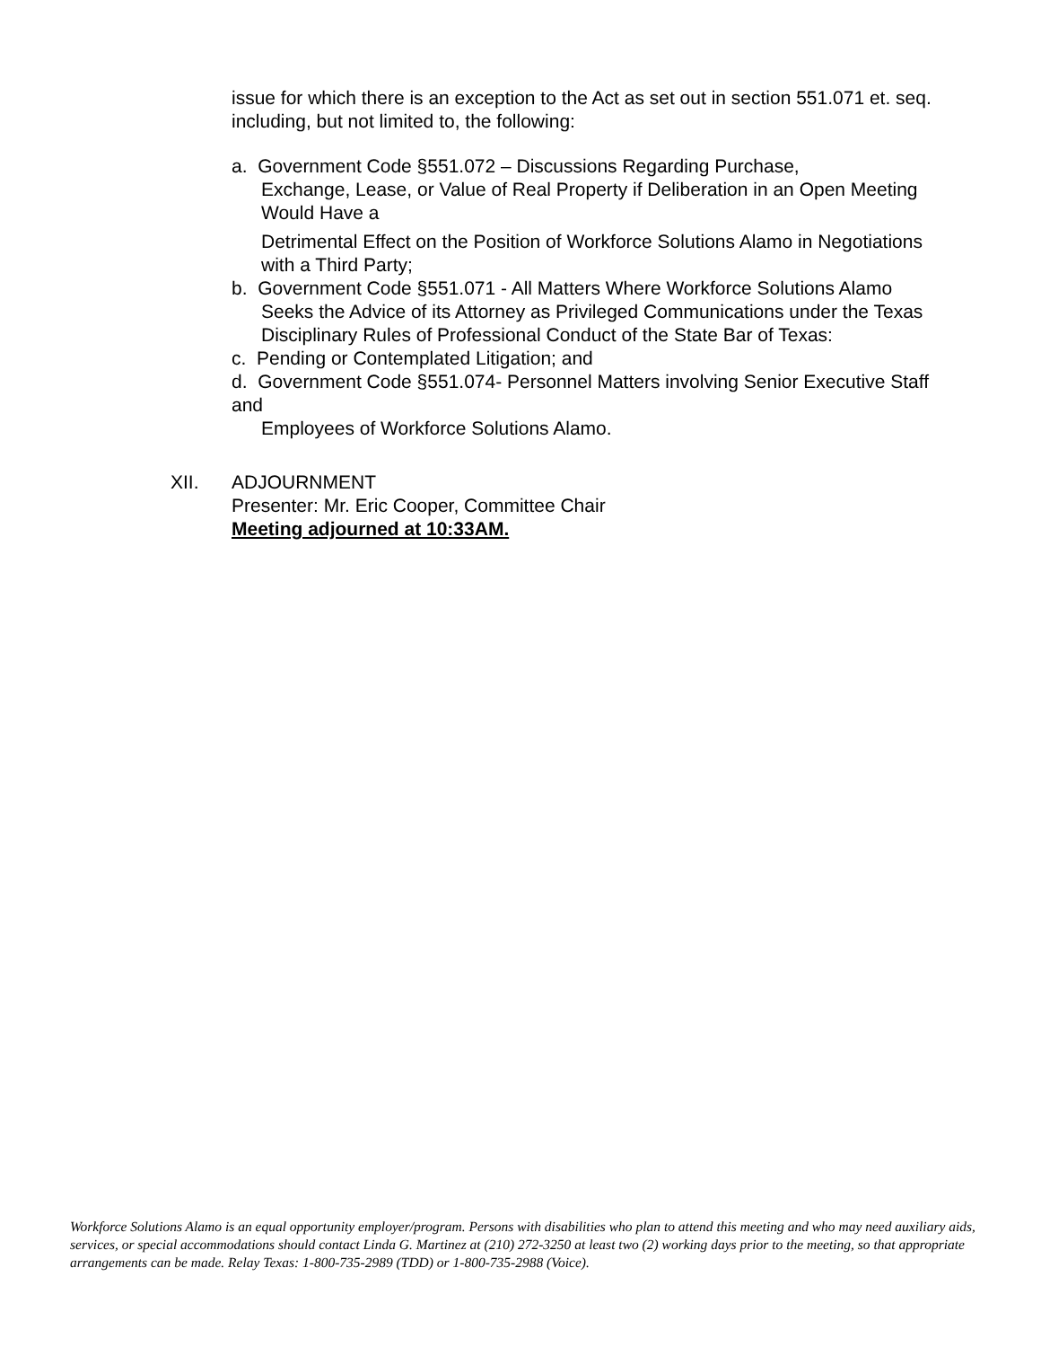issue for which there is an exception to the Act as set out in section 551.071 et. seq. including, but not limited to, the following:
a. Government Code §551.072 – Discussions Regarding Purchase,
Exchange, Lease, or Value of Real Property if Deliberation in an Open Meeting Would Have a
Detrimental Effect on the Position of Workforce Solutions Alamo in Negotiations with a Third Party;
b. Government Code §551.071 - All Matters Where Workforce Solutions Alamo
Seeks the Advice of its Attorney as Privileged Communications under the Texas Disciplinary Rules of Professional Conduct of the State Bar of Texas:
c. Pending or Contemplated Litigation; and
d. Government Code §551.074- Personnel Matters involving Senior Executive Staff and
Employees of Workforce Solutions Alamo.
XII. ADJOURNMENT
Presenter: Mr. Eric Cooper, Committee Chair
Meeting adjourned at 10:33AM.
Workforce Solutions Alamo is an equal opportunity employer/program. Persons with disabilities who plan to attend this meeting and who may need auxiliary aids, services, or special accommodations should contact Linda G. Martinez at (210) 272-3250 at least two (2) working days prior to the meeting, so that appropriate arrangements can be made. Relay Texas: 1-800-735-2989 (TDD) or 1-800-735-2988 (Voice).